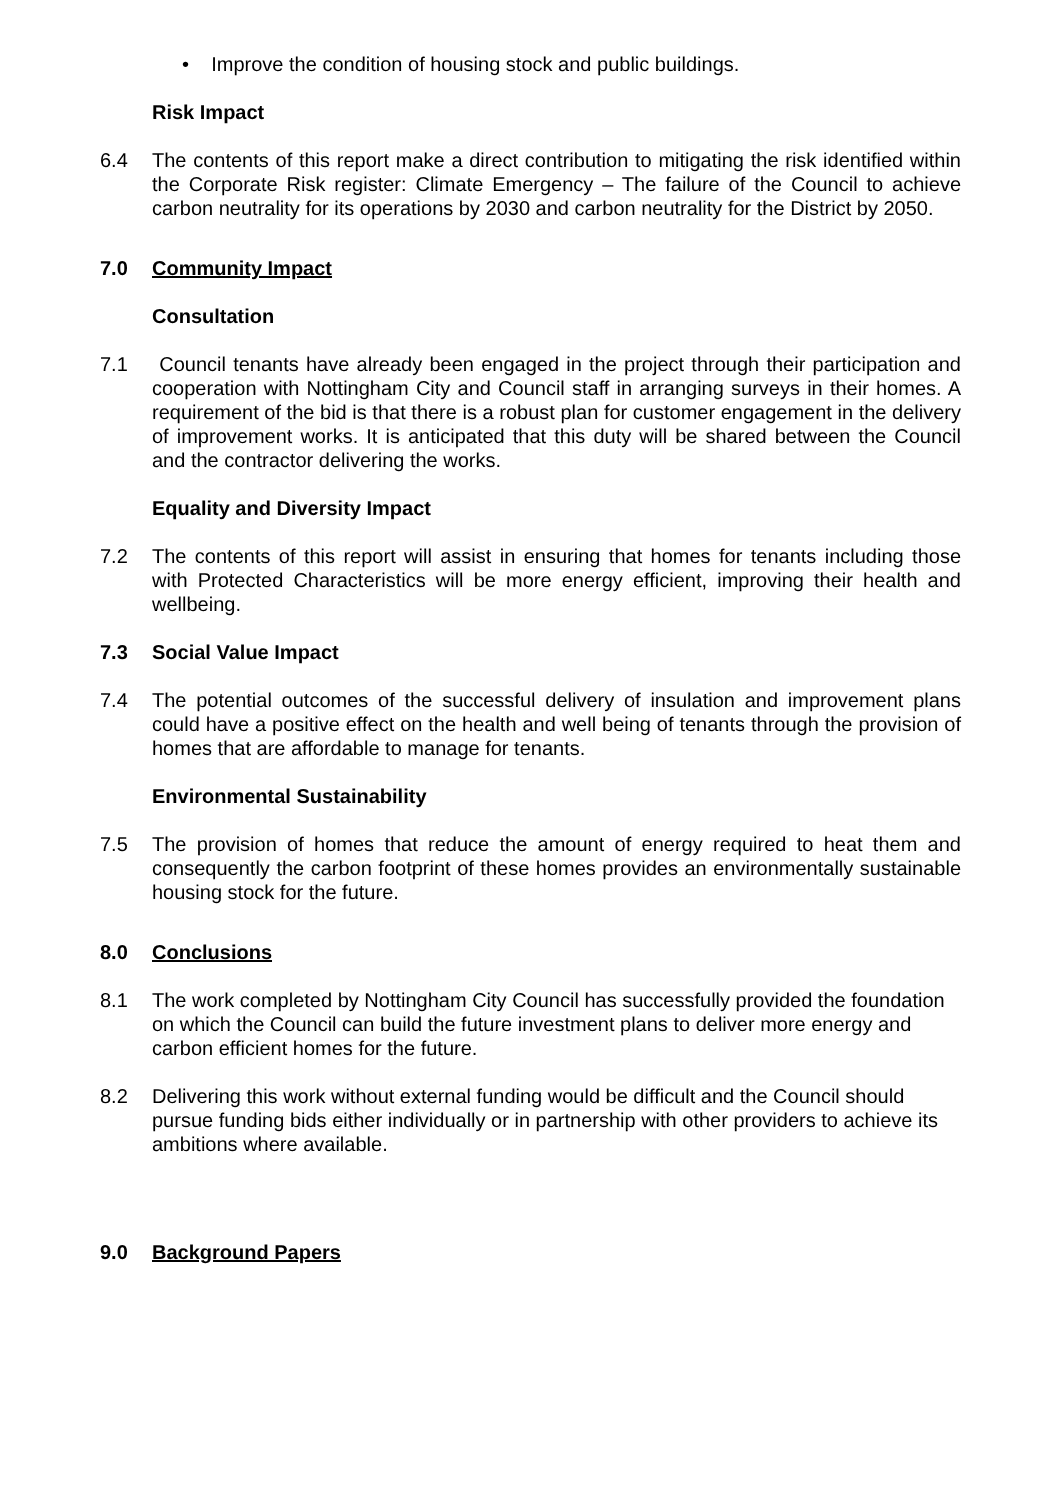• Improve the condition of housing stock and public buildings.
Risk Impact
6.4 The contents of this report make a direct contribution to mitigating the risk identified within the Corporate Risk register: Climate Emergency – The failure of the Council to achieve carbon neutrality for its operations by 2030 and carbon neutrality for the District by 2050.
7.0 Community Impact
Consultation
7.1 Council tenants have already been engaged in the project through their participation and cooperation with Nottingham City and Council staff in arranging surveys in their homes. A requirement of the bid is that there is a robust plan for customer engagement in the delivery of improvement works. It is anticipated that this duty will be shared between the Council and the contractor delivering the works.
Equality and Diversity Impact
7.2 The contents of this report will assist in ensuring that homes for tenants including those with Protected Characteristics will be more energy efficient, improving their health and wellbeing.
7.3 Social Value Impact
7.4 The potential outcomes of the successful delivery of insulation and improvement plans could have a positive effect on the health and well being of tenants through the provision of homes that are affordable to manage for tenants.
Environmental Sustainability
7.5 The provision of homes that reduce the amount of energy required to heat them and consequently the carbon footprint of these homes provides an environmentally sustainable housing stock for the future.
8.0 Conclusions
8.1 The work completed by Nottingham City Council has successfully provided the foundation on which the Council can build the future investment plans to deliver more energy and carbon efficient homes for the future.
8.2 Delivering this work without external funding would be difficult and the Council should pursue funding bids either individually or in partnership with other providers to achieve its ambitions where available.
9.0 Background Papers